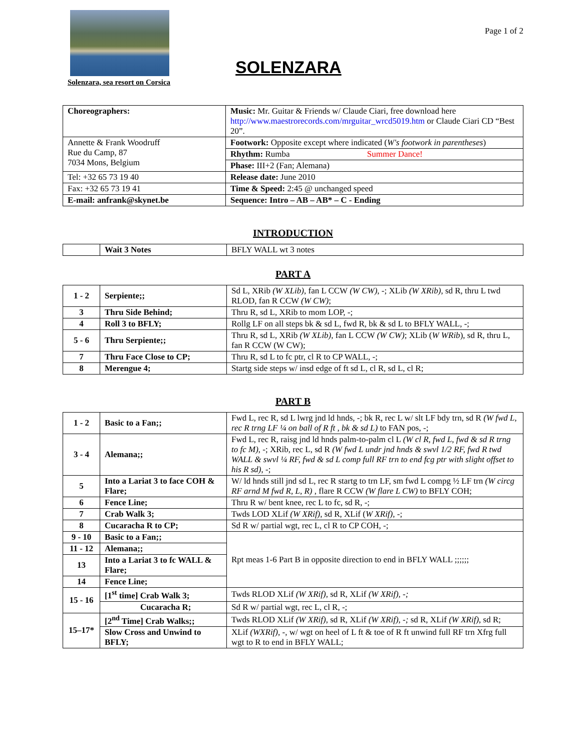Solenzara, sea resort on Corsica
SOLENZARA
Page 1 of 2
| Choreographers: | Music: Mr. Guitar & Friends w/ Claude Ciari, free download here http://www.maestrorecords.com/mrguitar_wrcd5019.htm or Claude Ciari CD “Best 20”. |
| Annette & Frank Woodruff Rue du Camp, 87 7034 Mons, Belgium | Footwork: Opposite except where indicated ( W's footwork in parentheses ) |
| | Rhythm: Rumba Summer Dance! |
| | Phase: III+2 (Fan; Alemana) |
| Tel: +32 65 73 19 40 | Release date: June 2010 |
| Fax: +32 65 73 19 41 | Time & Speed: 2:45 @ unchanged speed |
| E-mail: anfrank@skynet.be | Sequence: Intro – AB – AB* – C - Ending |
INTRODUCTION
| | Wait 3 Notes | BFLY WALL wt 3 notes |
PART A
| 1 - 2 | Serpiente;; | Sd L, XRib (W XLib) , fan L CCW (W CW) , -; XLib (W XRib) , sd R, thru L twd RLOD, fan R CCW (W CW) ; |
| 3 | Thru Side Behind; | Thru R, sd L, XRib to mom LOP, -; |
| 4 | Roll 3 to BFLY; | Rollg LF on all steps bk & sd L, fwd R, bk & sd L to BFLY WALL, -; |
| 5 - 6 | Thru Serpiente;; | Thru R, sd L, XRib (W XLib) , fan L CCW (W CW) ; XLib ( W WRib ), sd R, thru L, fan R CCW (W CW); |
| 7 | Thru Face Close to CP; | Thru R, sd L to fc ptr, cl R to CP WALL, -; |
| 8 | Merengue 4; | Startg side steps w/ insd edge of ft sd L, cl R, sd L, cl R; |
PART B
| 1 - 2 | Basic to a Fan;; | Fwd L, rec R, sd L lwrg jnd ld hnds, -; bk R, rec L w/ slt LF bdy trn, sd R (W fwd L, rec R trng LF ¼ on ball of R ft , bk & sd L) to FAN pos, -; |
| 3 - 4 | Alemana;; | Fwd L, rec R, raisg jnd ld hnds palm-to-palm cl L (W cl R, fwd L, fwd & sd R trng to fc M) , -; XRib, rec L, sd R (W fwd L undr jnd hnds & swvl 1/2 RF, fwd R twd WALL & swvl ¼ RF, fwd & sd L comp full RF trn to end fcg ptr with slight offset to his R sd) , -; |
| 5 | Into a Lariat 3 to face COH & Flare; | W/ ld hnds still jnd sd L, rec R startg to trn LF, sm fwd L compg ½ LF trn (W circg RF arnd M fwd R, L, R) , flare R CCW (W flare L CW) to BFLY COH; |
| 6 | Fence Line; | Thru R w/ bent knee, rec L to fc, sd R, -; |
| 7 | Crab Walk 3; | Twds LOD XLif (W XRif) , sd R, XLif ( W XRif) , -; |
| 8 | Cucaracha R to CP; | Sd R w/ partial wgt, rec L, cl R to CP COH, -; |
| 9 - 10 | Basic to a Fan;; | Rpt meas 1-6 Part B in opposite direction to end in BFLY WALL ;;;;;; |
| 11 - 12 | Alemana;; | |
| 13 | Into a Lariat 3 to fc WALL & Flare; | |
| 14 | Fence Line; | |
| 15 - 16 | [1<sup>st</sup> time] Crab Walk 3; | Twds RLOD XLif (W XRif) , sd R, XLif (W XRif), -; |
| | Cucaracha R; | Sd R w/ partial wgt, rec L, cl R, -; |
| 15–17* | [2<sup>nd</sup> Time] Crab Walks;; | Twds RLOD XLif (W XRif) , sd R, XLif (W XRif), -; sd R, XLif (W XRif) , sd R; |
| | Slow Cross and Unwind to BFLY; | XLif (WXRif) , -, w/ wgt on heel of L ft & toe of R ft unwind full RF trn Xfrg full wgt to R to end in BFLY WALL; |